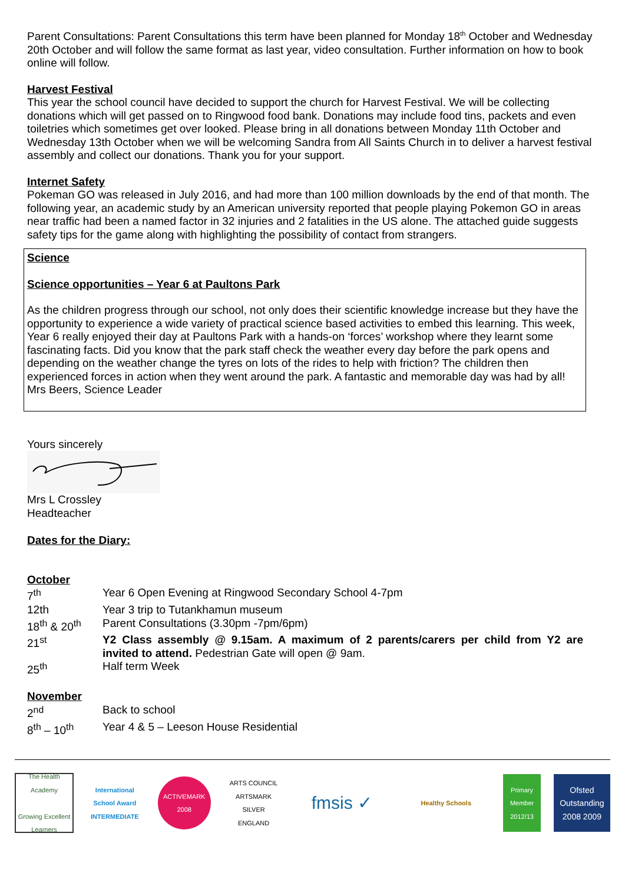Parent Consultations: Parent Consultations this term have been planned for Monday 18<sup>th</sup> October and Wednesday 20th October and will follow the same format as last year, video consultation. Further information on how to book online will follow.
Harvest Festival
This year the school council have decided to support the church for Harvest Festival. We will be collecting donations which will get passed on to Ringwood food bank. Donations may include food tins, packets and even toiletries which sometimes get over looked. Please bring in all donations between Monday 11th October and Wednesday 13th October when we will be welcoming Sandra from All Saints Church in to deliver a harvest festival assembly and collect our donations. Thank you for your support.
Internet Safety
Pokeman GO was released in July 2016, and had more than 100 million downloads by the end of that month. The following year, an academic study by an American university reported that people playing Pokemon GO in areas near traffic had been a named factor in 32 injuries and 2 fatalities in the US alone. The attached guide suggests safety tips for the game along with highlighting the possibility of contact from strangers.
Science
Science opportunities – Year 6 at Paultons Park
As the children progress through our school, not only does their scientific knowledge increase but they have the opportunity to experience a wide variety of practical science based activities to embed this learning. This week, Year 6 really enjoyed their day at Paultons Park with a hands-on ‘forces’ workshop where they learnt some fascinating facts. Did you know that the park staff check the weather every day before the park opens and depending on the weather change the tyres on lots of the rides to help with friction? The children then experienced forces in action when they went around the park. A fantastic and memorable day was had by all!
Mrs Beers, Science Leader
Yours sincerely
Mrs L Crossley
Headteacher
Dates for the Diary:
October
| 7<sup>th</sup> | Year 6 Open Evening at Ringwood Secondary School 4-7pm |
| 12th | Year 3 trip to Tutankhamun museum |
| 18<sup>th</sup> & 20<sup>th</sup> | Parent Consultations (3.30pm -7pm/6pm) |
| 21<sup>st</sup> | Y2 Class assembly @ 9.15am. A maximum of 2 parents/carers per child from Y2 are invited to attend. Pedestrian Gate will open @ 9am. |
| 25<sup>th</sup> | Half term Week |
November
| 2<sup>nd</sup> | Back to school |
| 8<sup>th</sup> – 10<sup>th</sup> | Year 4 & 5 – Leeson House Residential |
The Health Academy
Growing Excellent Learners
International
School Award
INTERMEDIATE
ACTIVEMARK 2008
ARTS COUNCIL
ARTSMARK SILVER
ENGLAND
fmsis ✓
Healthy Schools
Primary Member 2012/13
Ofsted
Outstanding
2008 2009